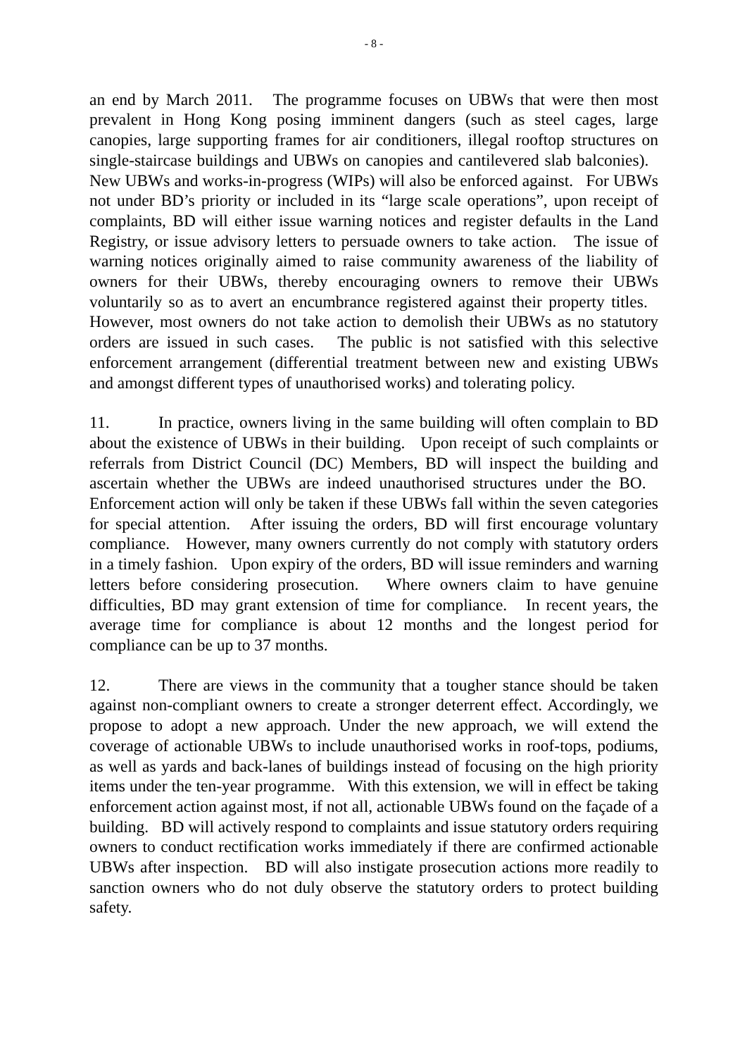- 8 -
an end by March 2011. The programme focuses on UBWs that were then most prevalent in Hong Kong posing imminent dangers (such as steel cages, large canopies, large supporting frames for air conditioners, illegal rooftop structures on single-staircase buildings and UBWs on canopies and cantilevered slab balconies). New UBWs and works-in-progress (WIPs) will also be enforced against. For UBWs not under BD’s priority or included in its “large scale operations”, upon receipt of complaints, BD will either issue warning notices and register defaults in the Land Registry, or issue advisory letters to persuade owners to take action. The issue of warning notices originally aimed to raise community awareness of the liability of owners for their UBWs, thereby encouraging owners to remove their UBWs voluntarily so as to avert an encumbrance registered against their property titles. However, most owners do not take action to demolish their UBWs as no statutory orders are issued in such cases. The public is not satisfied with this selective enforcement arrangement (differential treatment between new and existing UBWs and amongst different types of unauthorised works) and tolerating policy.
11. In practice, owners living in the same building will often complain to BD about the existence of UBWs in their building. Upon receipt of such complaints or referrals from District Council (DC) Members, BD will inspect the building and ascertain whether the UBWs are indeed unauthorised structures under the BO. Enforcement action will only be taken if these UBWs fall within the seven categories for special attention. After issuing the orders, BD will first encourage voluntary compliance. However, many owners currently do not comply with statutory orders in a timely fashion. Upon expiry of the orders, BD will issue reminders and warning letters before considering prosecution. Where owners claim to have genuine difficulties, BD may grant extension of time for compliance. In recent years, the average time for compliance is about 12 months and the longest period for compliance can be up to 37 months.
12. There are views in the community that a tougher stance should be taken against non-compliant owners to create a stronger deterrent effect. Accordingly, we propose to adopt a new approach. Under the new approach, we will extend the coverage of actionable UBWs to include unauthorised works in roof-tops, podiums, as well as yards and back-lanes of buildings instead of focusing on the high priority items under the ten-year programme. With this extension, we will in effect be taking enforcement action against most, if not all, actionable UBWs found on the façade of a building. BD will actively respond to complaints and issue statutory orders requiring owners to conduct rectification works immediately if there are confirmed actionable UBWs after inspection. BD will also instigate prosecution actions more readily to sanction owners who do not duly observe the statutory orders to protect building safety.